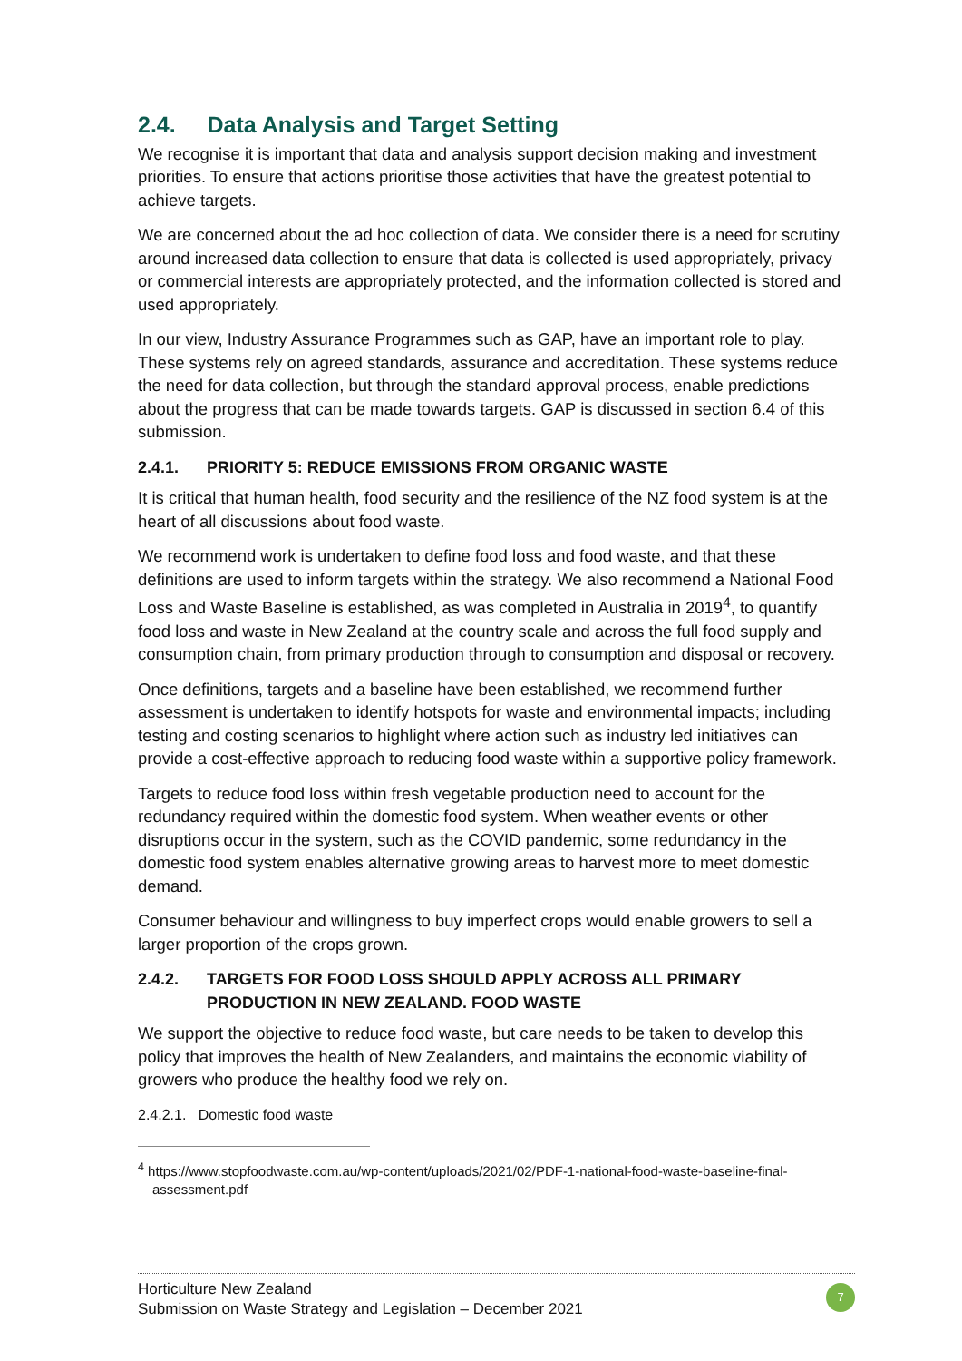2.4. Data Analysis and Target Setting
We recognise it is important that data and analysis support decision making and investment priorities. To ensure that actions prioritise those activities that have the greatest potential to achieve targets.
We are concerned about the ad hoc collection of data. We consider there is a need for scrutiny around increased data collection to ensure that data is collected is used appropriately, privacy or commercial interests are appropriately protected, and the information collected is stored and used appropriately.
In our view, Industry Assurance Programmes such as GAP, have an important role to play. These systems rely on agreed standards, assurance and accreditation. These systems reduce the need for data collection, but through the standard approval process, enable predictions about the progress that can be made towards targets. GAP is discussed in section 6.4 of this submission.
2.4.1. PRIORITY 5: REDUCE EMISSIONS FROM ORGANIC WASTE
It is critical that human health, food security and the resilience of the NZ food system is at the heart of all discussions about food waste.
We recommend work is undertaken to define food loss and food waste, and that these definitions are used to inform targets within the strategy. We also recommend a National Food Loss and Waste Baseline is established, as was completed in Australia in 2019<sup>4</sup>, to quantify food loss and waste in New Zealand at the country scale and across the full food supply and consumption chain, from primary production through to consumption and disposal or recovery.
Once definitions, targets and a baseline have been established, we recommend further assessment is undertaken to identify hotspots for waste and environmental impacts; including testing and costing scenarios to highlight where action such as industry led initiatives can provide a cost-effective approach to reducing food waste within a supportive policy framework.
Targets to reduce food loss within fresh vegetable production need to account for the redundancy required within the domestic food system. When weather events or other disruptions occur in the system, such as the COVID pandemic, some redundancy in the domestic food system enables alternative growing areas to harvest more to meet domestic demand.
Consumer behaviour and willingness to buy imperfect crops would enable growers to sell a larger proportion of the crops grown.
2.4.2. TARGETS FOR FOOD LOSS SHOULD APPLY ACROSS ALL PRIMARY PRODUCTION IN NEW ZEALAND. FOOD WASTE
We support the objective to reduce food waste, but care needs to be taken to develop this policy that improves the health of New Zealanders, and maintains the economic viability of growers who produce the healthy food we rely on.
2.4.2.1. Domestic food waste
<sup>4</sup> https://www.stopfoodwaste.com.au/wp-content/uploads/2021/02/PDF-1-national-food-waste-baseline-final-assessment.pdf
Horticulture New Zealand
Submission on Waste Strategy and Legislation – December 2021
7